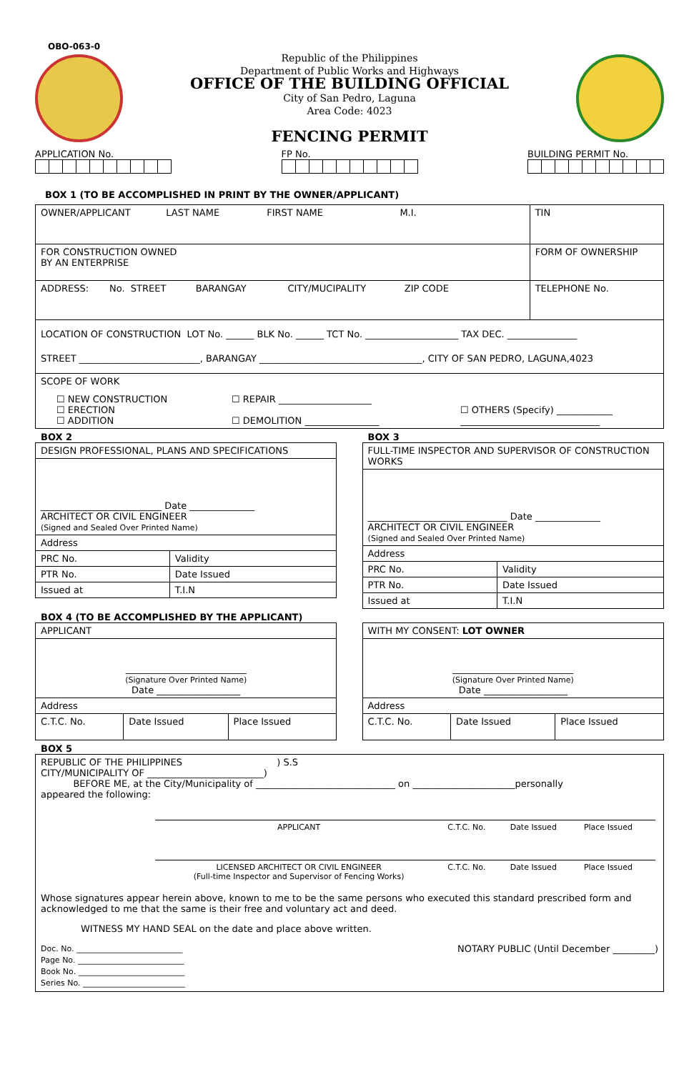OBO-063-0
Republic of the Philippines
Department of Public Works and Highways
OFFICE OF THE BUILDING OFFICIAL
City of San Pedro, Laguna
Area Code: 4023
FENCING PERMIT
APPLICATION No. FP No. BUILDING PERMIT No.
BOX 1 (TO BE ACCOMPLISHED IN PRINT BY THE OWNER/APPLICANT)
| OWNER/APPLICANT LAST NAME FIRST NAME M.I. | | TIN |
| FOR CONSTRUCTION OWNED BY AN ENTERPRISE | FORM OF OWNERSHIP | |
| ADDRESS: No. STREET BARANGAY CITY/MUCIPALITY ZIP CODE | | TELEPHONE No. |
| LOCATION OF CONSTRUCTION LOT No. ______ BLK No. ______ TCT No. ____________________ TAX DEC. _______________ STREET __________________________, BARANGAY ___________________________________, CITY OF SAN PEDRO, LAGUNA,4023 | | |
| SCOPE OF WORK ☐ NEW CONSTRUCTION ☐ ERECTION ☐ ADDITION ☐ REPAIR ____________________ ☐ DEMOLITION ________________ ☐ OTHERS (Specify) ____________ ______________________________ | | |
BOX 2
| DESIGN PROFESSIONAL, PLANS AND SPECIFICATIONS | |
| __________________________ Date ______________ ARCHITECT OR CIVIL ENGINEER (Signed and Sealed Over Printed Name) | |
| Address | |
| PRC No. | Validity |
| PTR No. | Date Issued |
| Issued at | T.I.N |
BOX 3
| FULL-TIME INSPECTOR AND SUPERVISOR OF CONSTRUCTION WORKS | |
| ______________________________ Date ______________ ARCHITECT OR CIVIL ENGINEER (Signed and Sealed Over Printed Name) | |
| Address | |
| PRC No. | Validity |
| PTR No. | Date Issued |
| Issued at | T.I.N |
BOX 4 (TO BE ACCOMPLISHED BY THE APPLICANT)
| APPLICANT | | |
| __________________________ (Signature Over Printed Name) Date __________________ | | |
| Address | | |
| C.T.C. No. | Date Issued | Place Issued |
| WITH MY CONSENT: LOT OWNER | | |
| __________________________ (Signature Over Printed Name) Date __________________ | | |
| Address | | |
| C.T.C. No. | Date Issued | Place Issued |
BOX 5
| REPUBLIC OF THE PHILIPPINES ) S.S CITY/MUNICIPALITY OF _________________________) BEFORE ME, at the City/Municipality of ______________________________ on ______________________personally appeared the following: / APPLICANT / C.T.C. No. / Date Issued / Place Issued / / LICENSED ARCHITECT OR CIVIL ENGINEER (Full-time Inspector and Supervisor of Fencing Works) / C.T.C. No. / Date Issued / Place Issued / Whose signatures appear herein above, known to me to be the same persons who executed this standard prescribed form and acknowledged to me that the same is their free and voluntary act and deed. WITNESS MY HAND SEAL on the date and place above written. Doc. No. ___________________________ Page No. ___________________________ Book No. ___________________________ Series No. __________________________ NOTARY PUBLIC (Until December _________) |